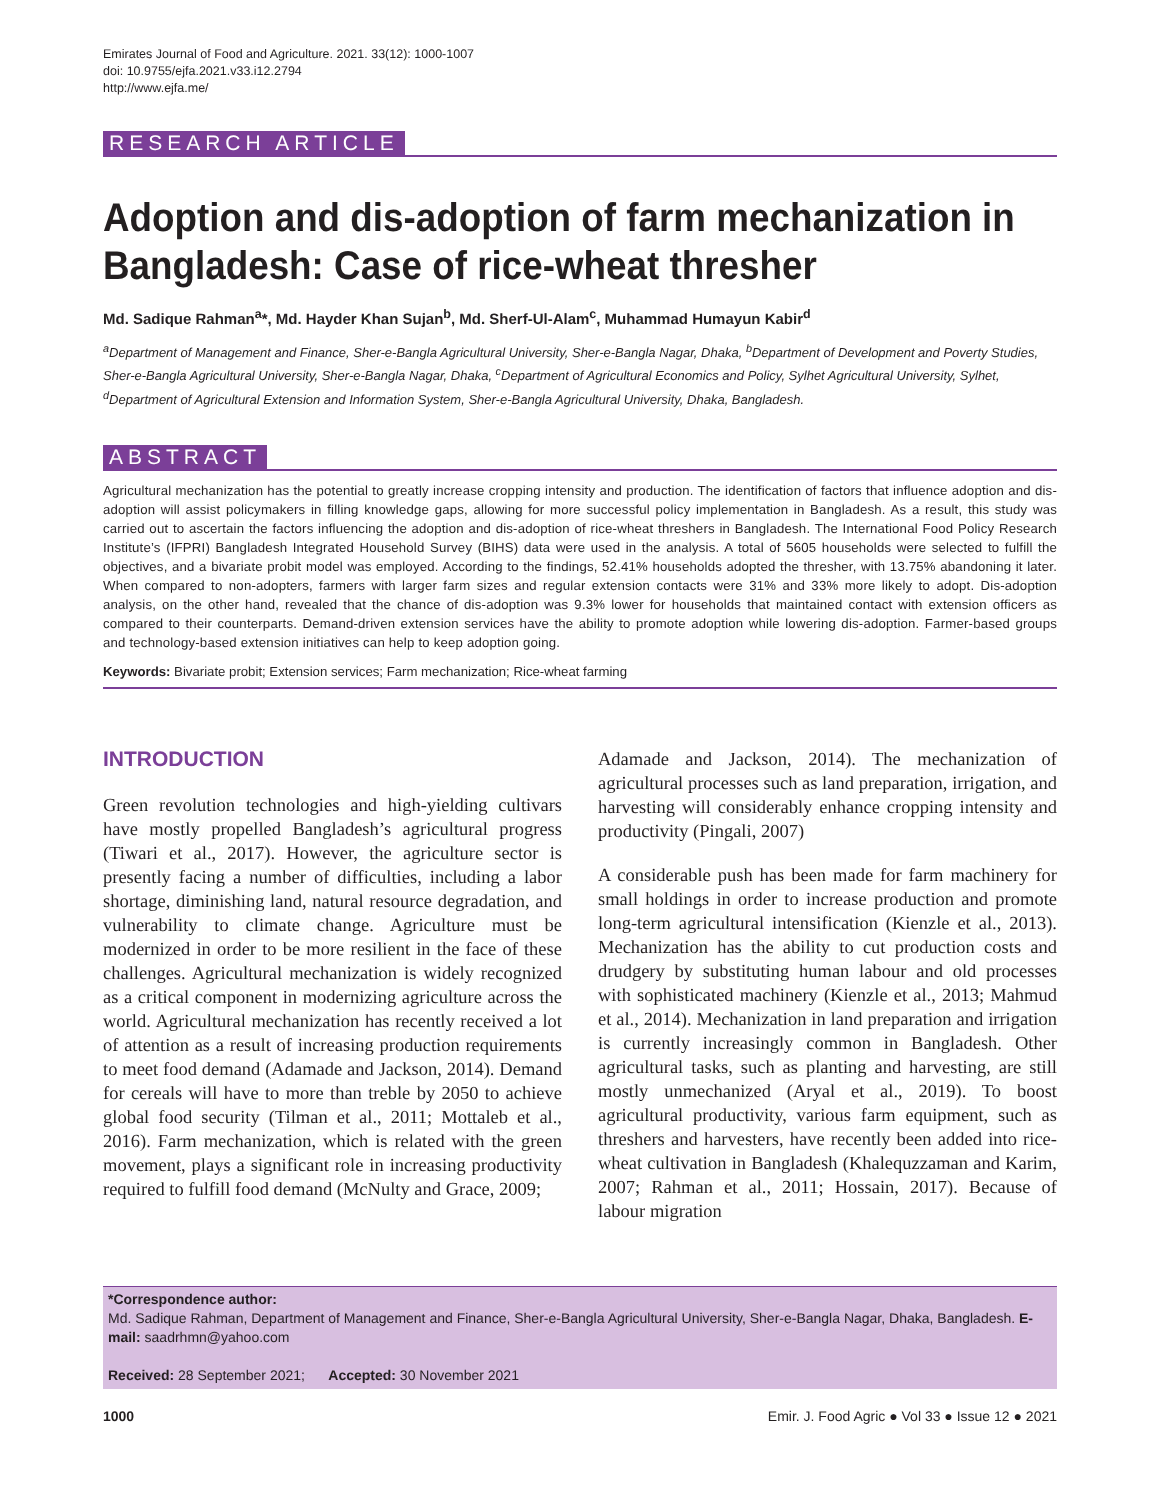Emirates Journal of Food and Agriculture. 2021. 33(12): 1000-1007
doi: 10.9755/ejfa.2021.v33.i12.2794
http://www.ejfa.me/
RESEARCH ARTICLE
Adoption and dis-adoption of farm mechanization in Bangladesh: Case of rice-wheat thresher
Md. Sadique Rahman<sup>a</sup>*, Md. Hayder Khan Sujan<sup>b</sup>, Md. Sherf-Ul-Alam<sup>c</sup>, Muhammad Humayun Kabir<sup>d</sup>
<sup>a</sup> Department of Management and Finance, Sher-e-Bangla Agricultural University, Sher-e-Bangla Nagar, Dhaka, <sup>b</sup>Department of Development and Poverty Studies, Sher-e-Bangla Agricultural University, Sher-e-Bangla Nagar, Dhaka, <sup>c</sup>Department of Agricultural Economics and Policy, Sylhet Agricultural University, Sylhet, <sup>d</sup>Department of Agricultural Extension and Information System, Sher-e-Bangla Agricultural University, Dhaka, Bangladesh.
ABSTRACT
Agricultural mechanization has the potential to greatly increase cropping intensity and production. The identification of factors that influence adoption and dis-adoption will assist policymakers in filling knowledge gaps, allowing for more successful policy implementation in Bangladesh. As a result, this study was carried out to ascertain the factors influencing the adoption and dis-adoption of rice-wheat threshers in Bangladesh. The International Food Policy Research Institute’s (IFPRI) Bangladesh Integrated Household Survey (BIHS) data were used in the analysis. A total of 5605 households were selected to fulfill the objectives, and a bivariate probit model was employed. According to the findings, 52.41% households adopted the thresher, with 13.75% abandoning it later. When compared to non-adopters, farmers with larger farm sizes and regular extension contacts were 31% and 33% more likely to adopt. Dis-adoption analysis, on the other hand, revealed that the chance of dis-adoption was 9.3% lower for households that maintained contact with extension officers as compared to their counterparts. Demand-driven extension services have the ability to promote adoption while lowering dis-adoption. Farmer-based groups and technology-based extension initiatives can help to keep adoption going.
Keywords: Bivariate probit; Extension services; Farm mechanization; Rice-wheat farming
INTRODUCTION
Green revolution technologies and high-yielding cultivars have mostly propelled Bangladesh’s agricultural progress (Tiwari et al., 2017). However, the agriculture sector is presently facing a number of difficulties, including a labor shortage, diminishing land, natural resource degradation, and vulnerability to climate change. Agriculture must be modernized in order to be more resilient in the face of these challenges. Agricultural mechanization is widely recognized as a critical component in modernizing agriculture across the world. Agricultural mechanization has recently received a lot of attention as a result of increasing production requirements to meet food demand (Adamade and Jackson, 2014). Demand for cereals will have to more than treble by 2050 to achieve global food security (Tilman et al., 2011; Mottaleb et al., 2016). Farm mechanization, which is related with the green movement, plays a significant role in increasing productivity required to fulfill food demand (McNulty and Grace, 2009;
Adamade and Jackson, 2014). The mechanization of agricultural processes such as land preparation, irrigation, and harvesting will considerably enhance cropping intensity and productivity (Pingali, 2007)
A considerable push has been made for farm machinery for small holdings in order to increase production and promote long-term agricultural intensification (Kienzle et al., 2013). Mechanization has the ability to cut production costs and drudgery by substituting human labour and old processes with sophisticated machinery (Kienzle et al., 2013; Mahmud et al., 2014). Mechanization in land preparation and irrigation is currently increasingly common in Bangladesh. Other agricultural tasks, such as planting and harvesting, are still mostly unmechanized (Aryal et al., 2019). To boost agricultural productivity, various farm equipment, such as threshers and harvesters, have recently been added into rice-wheat cultivation in Bangladesh (Khalequzzaman and Karim, 2007; Rahman et al., 2011; Hossain, 2017). Because of labour migration
*Correspondence author:
Md. Sadique Rahman, Department of Management and Finance, Sher-e-Bangla Agricultural University, Sher-e-Bangla Nagar, Dhaka, Bangladesh. E-mail: saadrhmn@yahoo.com
Received: 28 September 2021; Accepted: 30 November 2021
1000 Emir. J. Food Agric ● Vol 33 ● Issue 12 ● 2021